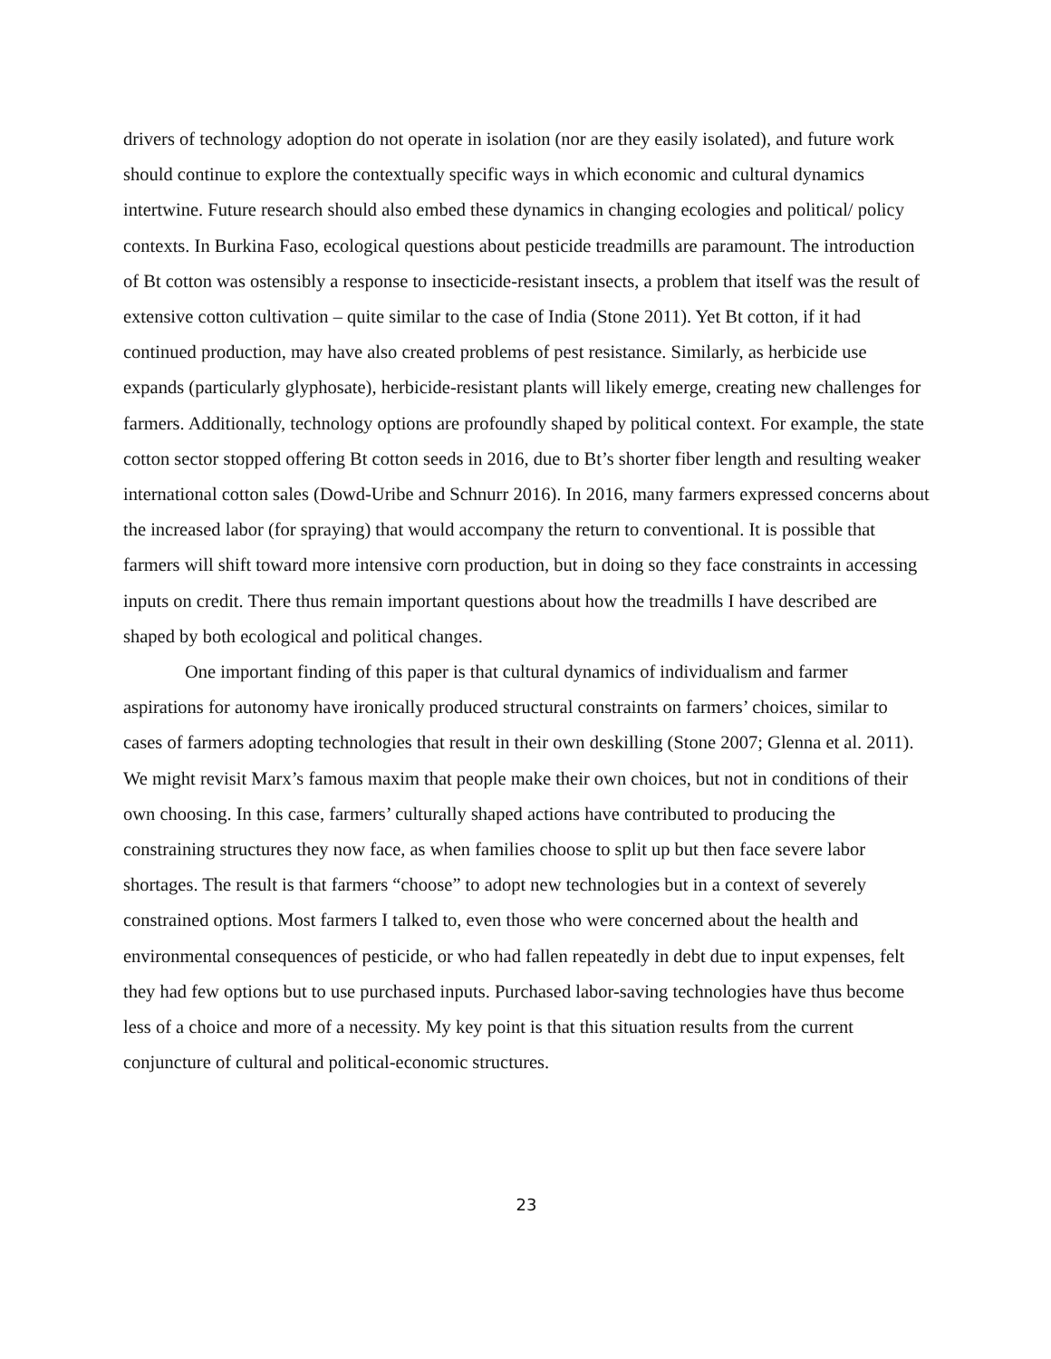drivers of technology adoption do not operate in isolation (nor are they easily isolated), and future work should continue to explore the contextually specific ways in which economic and cultural dynamics intertwine. Future research should also embed these dynamics in changing ecologies and political/ policy contexts. In Burkina Faso, ecological questions about pesticide treadmills are paramount. The introduction of Bt cotton was ostensibly a response to insecticide-resistant insects, a problem that itself was the result of extensive cotton cultivation – quite similar to the case of India (Stone 2011). Yet Bt cotton, if it had continued production, may have also created problems of pest resistance. Similarly, as herbicide use expands (particularly glyphosate), herbicide-resistant plants will likely emerge, creating new challenges for farmers. Additionally, technology options are profoundly shaped by political context. For example, the state cotton sector stopped offering Bt cotton seeds in 2016, due to Bt’s shorter fiber length and resulting weaker international cotton sales (Dowd-Uribe and Schnurr 2016). In 2016, many farmers expressed concerns about the increased labor (for spraying) that would accompany the return to conventional. It is possible that farmers will shift toward more intensive corn production, but in doing so they face constraints in accessing inputs on credit. There thus remain important questions about how the treadmills I have described are shaped by both ecological and political changes.
One important finding of this paper is that cultural dynamics of individualism and farmer aspirations for autonomy have ironically produced structural constraints on farmers’ choices, similar to cases of farmers adopting technologies that result in their own deskilling (Stone 2007; Glenna et al. 2011). We might revisit Marx’s famous maxim that people make their own choices, but not in conditions of their own choosing. In this case, farmers’ culturally shaped actions have contributed to producing the constraining structures they now face, as when families choose to split up but then face severe labor shortages. The result is that farmers “choose” to adopt new technologies but in a context of severely constrained options. Most farmers I talked to, even those who were concerned about the health and environmental consequences of pesticide, or who had fallen repeatedly in debt due to input expenses, felt they had few options but to use purchased inputs. Purchased labor-saving technologies have thus become less of a choice and more of a necessity. My key point is that this situation results from the current conjuncture of cultural and political-economic structures.
23